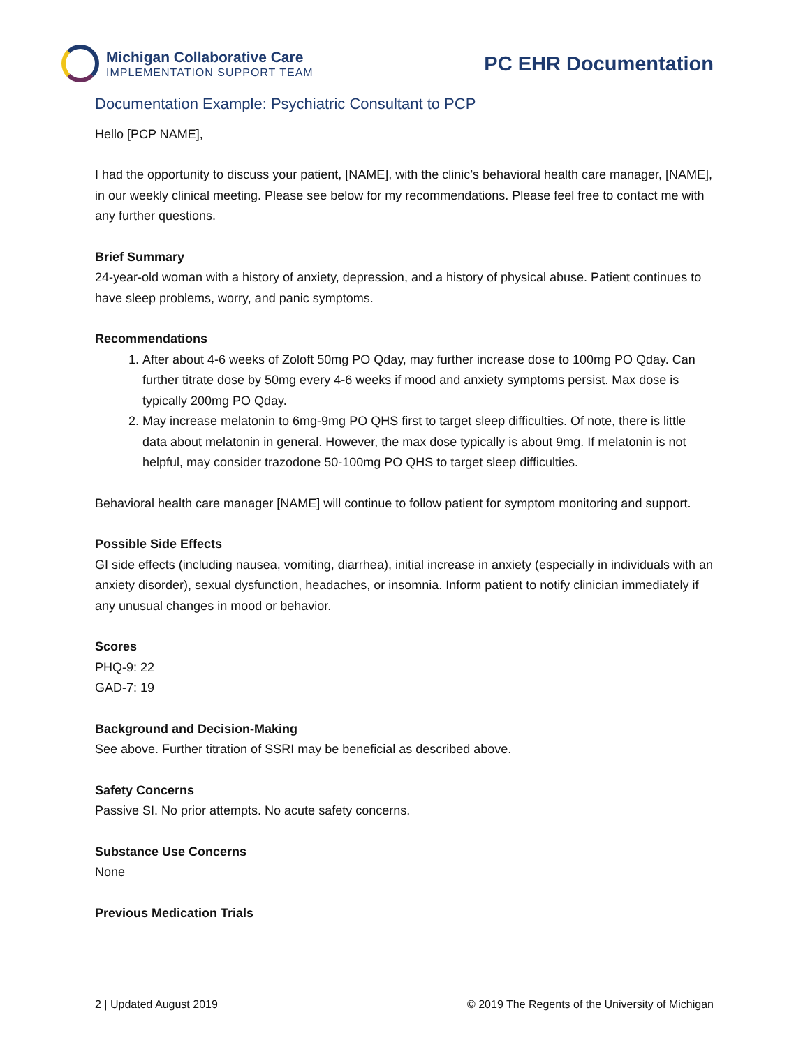Michigan Collaborative Care
IMPLEMENTATION SUPPORT TEAM
PC EHR Documentation
Documentation Example: Psychiatric Consultant to PCP
Hello [PCP NAME],
I had the opportunity to discuss your patient, [NAME], with the clinic’s behavioral health care manager, [NAME], in our weekly clinical meeting. Please see below for my recommendations. Please feel free to contact me with any further questions.
Brief Summary
24-year-old woman with a history of anxiety, depression, and a history of physical abuse. Patient continues to have sleep problems, worry, and panic symptoms.
Recommendations
1. After about 4-6 weeks of Zoloft 50mg PO Qday, may further increase dose to 100mg PO Qday. Can further titrate dose by 50mg every 4-6 weeks if mood and anxiety symptoms persist. Max dose is typically 200mg PO Qday.
2. May increase melatonin to 6mg-9mg PO QHS first to target sleep difficulties. Of note, there is little data about melatonin in general. However, the max dose typically is about 9mg. If melatonin is not helpful, may consider trazodone 50-100mg PO QHS to target sleep difficulties.
Behavioral health care manager [NAME] will continue to follow patient for symptom monitoring and support.
Possible Side Effects
GI side effects (including nausea, vomiting, diarrhea), initial increase in anxiety (especially in individuals with an anxiety disorder), sexual dysfunction, headaches, or insomnia. Inform patient to notify clinician immediately if any unusual changes in mood or behavior.
Scores
PHQ-9: 22
GAD-7: 19
Background and Decision-Making
See above. Further titration of SSRI may be beneficial as described above.
Safety Concerns
Passive SI. No prior attempts. No acute safety concerns.
Substance Use Concerns
None
Previous Medication Trials
2 | Updated August 2019 © 2019 The Regents of the University of Michigan